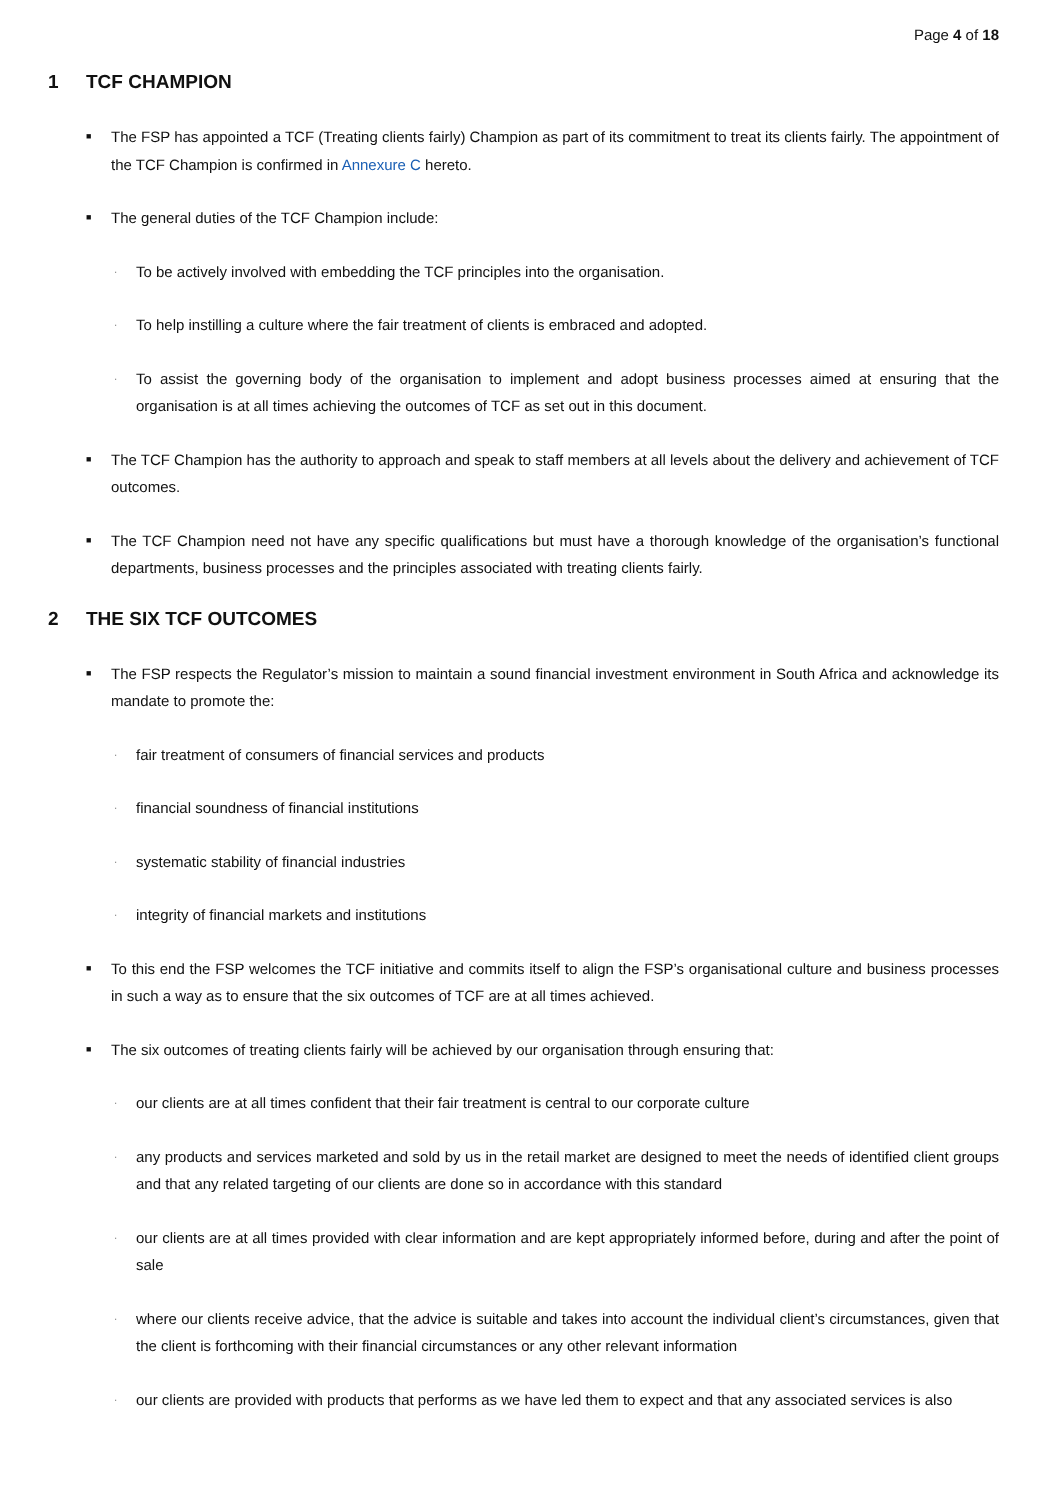Page 4 of 18
1 TCF CHAMPION
■
The FSP has appointed a TCF (Treating clients fairly) Champion as part of its commitment to treat its clients fairly. The appointment of the TCF Champion is confirmed in Annexure C hereto.
■
The general duties of the TCF Champion include:
·
To be actively involved with embedding the TCF principles into the organisation.
·
To help instilling a culture where the fair treatment of clients is embraced and adopted.
·
To assist the governing body of the organisation to implement and adopt business processes aimed at ensuring that the organisation is at all times achieving the outcomes of TCF as set out in this document.
■
The TCF Champion has the authority to approach and speak to staff members at all levels about the delivery and achievement of TCF outcomes.
■
The TCF Champion need not have any specific qualifications but must have a thorough knowledge of the organisation’s functional departments, business processes and the principles associated with treating clients fairly.
2 THE SIX TCF OUTCOMES
■
The FSP respects the Regulator’s mission to maintain a sound financial investment environment in South Africa and acknowledge its mandate to promote the:
·
fair treatment of consumers of financial services and products
·
financial soundness of financial institutions
·
systematic stability of financial industries
·
integrity of financial markets and institutions
■
To this end the FSP welcomes the TCF initiative and commits itself to align the FSP’s organisational culture and business processes in such a way as to ensure that the six outcomes of TCF are at all times achieved.
■
The six outcomes of treating clients fairly will be achieved by our organisation through ensuring that:
·
our clients are at all times confident that their fair treatment is central to our corporate culture
·
any products and services marketed and sold by us in the retail market are designed to meet the needs of identified client groups and that any related targeting of our clients are done so in accordance with this standard
·
our clients are at all times provided with clear information and are kept appropriately informed before, during and after the point of sale
·
where our clients receive advice, that the advice is suitable and takes into account the individual client’s circumstances, given that the client is forthcoming with their financial circumstances or any other relevant information
·
our clients are provided with products that performs as we have led them to expect and that any associated services is also